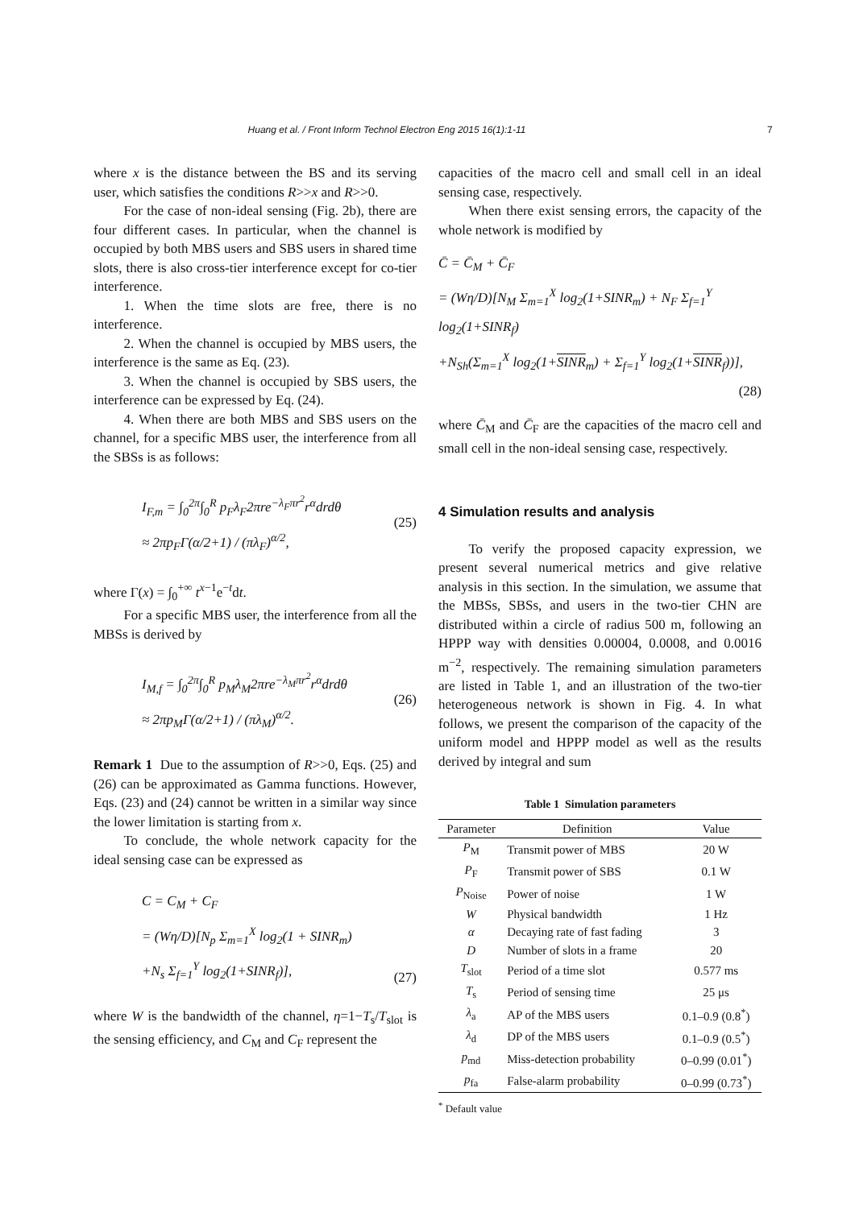Huang et al. / Front Inform Technol Electron Eng 2015 16(1):1-11 7
where x is the distance between the BS and its serving user, which satisfies the conditions R>>x and R>>0.
For the case of non-ideal sensing (Fig. 2b), there are four different cases. In particular, when the channel is occupied by both MBS users and SBS users in shared time slots, there is also cross-tier interference except for co-tier interference.
1. When the time slots are free, there is no interference.
2. When the channel is occupied by MBS users, the interference is the same as Eq. (23).
3. When the channel is occupied by SBS users, the interference can be expressed by Eq. (24).
4. When there are both MBS and SBS users on the channel, for a specific MBS user, the interference from all the SBSs is as follows:
I<sub>F,m</sub> = ∫<sub>0</sub><sup>2π</sup>∫<sub>0</sub><sup>R</sup> p<sub>F</sub>λ<sub>F</sub>2πre<sup>−λ<sub>F</sub>πr<sup>2</sup></sup>r<sup>α</sup>drdθ
≈ 2πp<sub>F</sub>Γ(α/2+1) / (πλ<sub>F</sub>)<sup>α/2</sup>,
(25)
where Γ(x) = ∫<sub>0</sub><sup>+∞</sup> t<sup>x−1</sup>e<sup>−t</sup>dt.
For a specific MBS user, the interference from all the MBSs is derived by
I<sub>M,f</sub> = ∫<sub>0</sub><sup>2π</sup>∫<sub>0</sub><sup>R</sup> p<sub>M</sub>λ<sub>M</sub>2πre<sup>−λ<sub>M</sub>πr<sup>2</sup></sup>r<sup>α</sup>drdθ
≈ 2πp<sub>M</sub>Γ(α/2+1) / (πλ<sub>M</sub>)<sup>α/2</sup>.
(26)
Remark 1 Due to the assumption of R>>0, Eqs. (25) and (26) can be approximated as Gamma functions. However, Eqs. (23) and (24) cannot be written in a similar way since the lower limitation is starting from x.
To conclude, the whole network capacity for the ideal sensing case can be expressed as
C = C<sub>M</sub> + C<sub>F</sub>
= (Wη/D)[N<sub>p</sub> Σ<sub>m=1</sub><sup>X</sup> log<sub>2</sub>(1 + SINR<sub>m</sub>)
+N<sub>s</sub> Σ<sub>f=1</sub><sup>Y</sup> log<sub>2</sub>(1+SINR<sub>f</sub>)],
(27)
where W is the bandwidth of the channel, η=1−T<sub>s</sub>/T<sub>slot</sub> is the sensing efficiency, and C<sub>M</sub> and C<sub>F</sub> represent the
capacities of the macro cell and small cell in an ideal sensing case, respectively.
When there exist sensing errors, the capacity of the whole network is modified by
C̄ = C̄<sub>M</sub> + C̄<sub>F</sub>
= (Wη/D)[N<sub>M</sub> Σ<sub>m=1</sub><sup>X</sup> log<sub>2</sub>(1+SINR<sub>m</sub>) + N<sub>F</sub> Σ<sub>f=1</sub><sup>Y</sup> log<sub>2</sub>(1+SINR<sub>f</sub>)
+N<sub>Sh</sub>(Σ<sub>m=1</sub><sup>X</sup> log<sub>2</sub>(1+SINR<sub>m</sub>) + Σ<sub>f=1</sub><sup>Y</sup> log<sub>2</sub>(1+SINR<sub>f</sub>))],
(28)
where C̄<sub>M</sub> and C̄<sub>F</sub> are the capacities of the macro cell and small cell in the non-ideal sensing case, respectively.
4 Simulation results and analysis
To verify the proposed capacity expression, we present several numerical metrics and give relative analysis in this section. In the simulation, we assume that the MBSs, SBSs, and users in the two-tier CHN are distributed within a circle of radius 500 m, following an HPPP way with densities 0.00004, 0.0008, and 0.0016 m<sup>−2</sup>, respectively. The remaining simulation parameters are listed in Table 1, and an illustration of the two-tier heterogeneous network is shown in Fig. 4. In what follows, we present the comparison of the capacity of the uniform model and HPPP model as well as the results derived by integral and sum
Table 1 Simulation parameters
| Parameter | Definition | Value |
| --- | --- | --- |
| P<sub>M</sub> | Transmit power of MBS | 20 W |
| P<sub>F</sub> | Transmit power of SBS | 0.1 W |
| P<sub>Noise</sub> | Power of noise | 1 W |
| W | Physical bandwidth | 1 Hz |
| α | Decaying rate of fast fading | 3 |
| D | Number of slots in a frame | 20 |
| T<sub>slot</sub> | Period of a time slot | 0.577 ms |
| T<sub>s</sub> | Period of sensing time | 25 μs |
| λ<sub>a</sub> | AP of the MBS users | 0.1–0.9 (0.8<sup>*</sup>) |
| λ<sub>d</sub> | DP of the MBS users | 0.1–0.9 (0.5<sup>*</sup>) |
| p<sub>md</sub> | Miss-detection probability | 0–0.99 (0.01<sup>*</sup>) |
| p<sub>fa</sub> | False-alarm probability | 0–0.99 (0.73<sup>*</sup>) |
<sup>*</sup> Default value